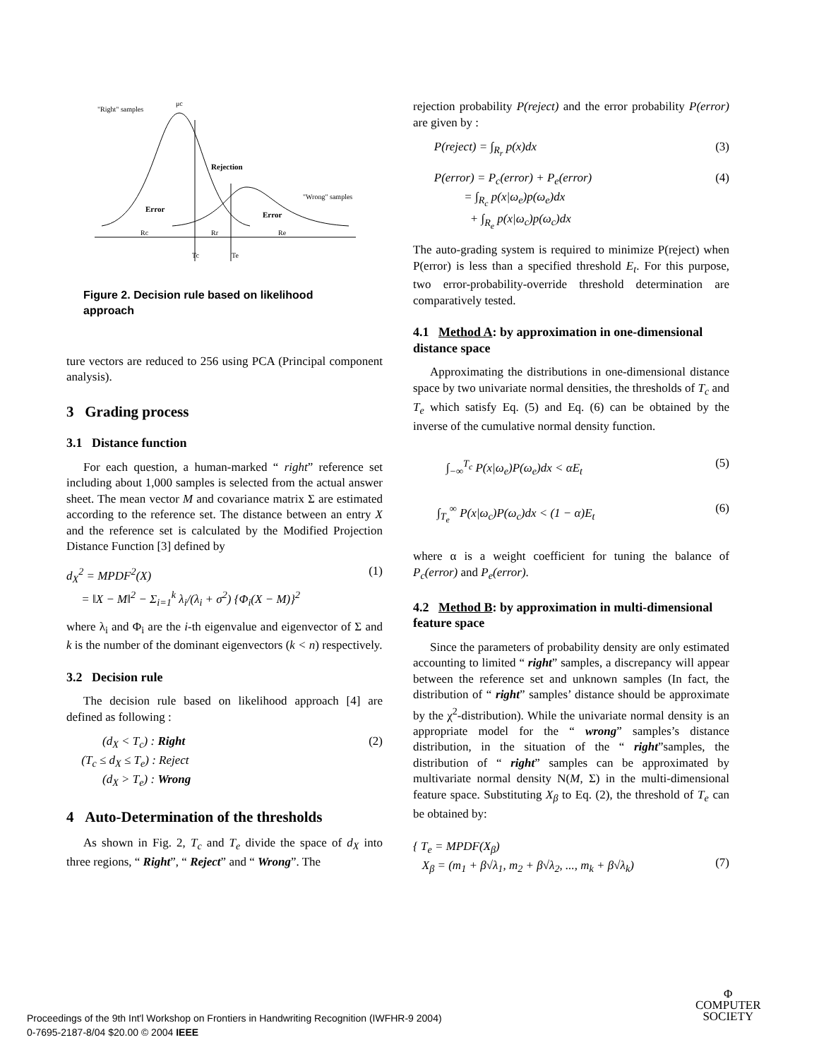"Right" samples
μc
Rejection
Error
Error
"Wrong" samples
Rc
Rr
Re
Tc
Te
Figure 2. Decision rule based on likelihood approach
ture vectors are reduced to 256 using PCA (Principal component analysis).
3 Grading process
3.1 Distance function
For each question, a human-marked “ right” reference set including about 1,000 samples is selected from the actual answer sheet. The mean vector M and covariance matrix Σ are estimated according to the reference set. The distance between an entry X and the reference set is calculated by the Modified Projection Distance Function [3] defined by
d<sub>X</sub><sup>2</sup> = MPDF<sup>2</sup>(X)
= ‖X − M‖<sup>2</sup> − Σ<sub>i=1</sub><sup>k</sup> λ<sub>i</sub>/(λ<sub>i</sub> + σ<sup>2</sup>) {Φ<sub>i</sub>(X − M)}<sup>2</sup> (1)
where λ<sub>i</sub> and Φ<sub>i</sub> are the i-th eigenvalue and eigenvector of Σ and k is the number of the dominant eigenvectors (k < n) respectively.
3.2 Decision rule
The decision rule based on likelihood approach [4] are defined as following :
(d<sub>X</sub> < T<sub>c</sub>) : Right
(T<sub>c</sub> ≤ d<sub>X</sub> ≤ T<sub>e</sub>) : Reject
(d<sub>X</sub> > T<sub>e</sub>) : Wrong (2)
4 Auto-Determination of the thresholds
As shown in Fig. 2, T<sub>c</sub> and T<sub>e</sub> divide the space of d<sub>X</sub> into three regions, “ Right”, “ Reject” and “ Wrong”. The
rejection probability P(reject) and the error probability P(error) are given by :
P(reject) = ∫<sub>R<sub>r</sub></sub> p(x)dx (3)
P(error) = P<sub>c</sub>(error) + P<sub>e</sub>(error)
= ∫<sub>R<sub>c</sub></sub> p(x|ω<sub>e</sub>)p(ω<sub>e</sub>)dx
+ ∫<sub>R<sub>e</sub></sub> p(x|ω<sub>c</sub>)p(ω<sub>c</sub>)dx (4)
The auto-grading system is required to minimize P(reject) when P(error) is less than a specified threshold E<sub>t</sub>. For this purpose, two error-probability-override threshold determination are comparatively tested.
4.1 Method A: by approximation in one-dimensional distance space
Approximating the distributions in one-dimensional distance space by two univariate normal densities, the thresholds of T<sub>c</sub> and T<sub>e</sub> which satisfy Eq. (5) and Eq. (6) can be obtained by the inverse of the cumulative normal density function.
∫<sub>−∞</sub><sup>T<sub>c</sub></sup> P(x|ω<sub>e</sub>)P(ω<sub>e</sub>)dx < αE<sub>t</sub> (5)
∫<sub>T<sub>e</sub></sub><sup>∞</sup> P(x|ω<sub>c</sub>)P(ω<sub>c</sub>)dx < (1 − α)E<sub>t</sub> (6)
where α is a weight coefficient for tuning the balance of P<sub>c</sub>(error) and P<sub>e</sub>(error).
4.2 Method B: by approximation in multi-dimensional feature space
Since the parameters of probability density are only estimated accounting to limited “ right” samples, a discrepancy will appear between the reference set and unknown samples (In fact, the distribution of “ right” samples’ distance should be approximate by the χ<sup>2</sup>-distribution). While the univariate normal density is an appropriate model for the “ wrong” samples’s distance distribution, in the situation of the “ right”samples, the distribution of “ right” samples can be approximated by multivariate normal density N(M, Σ) in the multi-dimensional feature space. Substituting X<sub>β</sub> to Eq. (2), the threshold of T<sub>e</sub> can be obtained by:
{ T<sub>e</sub> = MPDF(X<sub>β</sub>)
X<sub>β</sub> = (m<sub>1</sub> + β√λ<sub>1</sub>, m<sub>2</sub> + β√λ<sub>2</sub>, ..., m<sub>k</sub> + β√λ<sub>k</sub>)
(7)
Proceedings of the 9th Int'l Workshop on Frontiers in Handwriting Recognition (IWFHR-9 2004)
0-7695-2187-8/04 $20.00 © 2004 IEEE
Φ
COMPUTER
SOCIETY